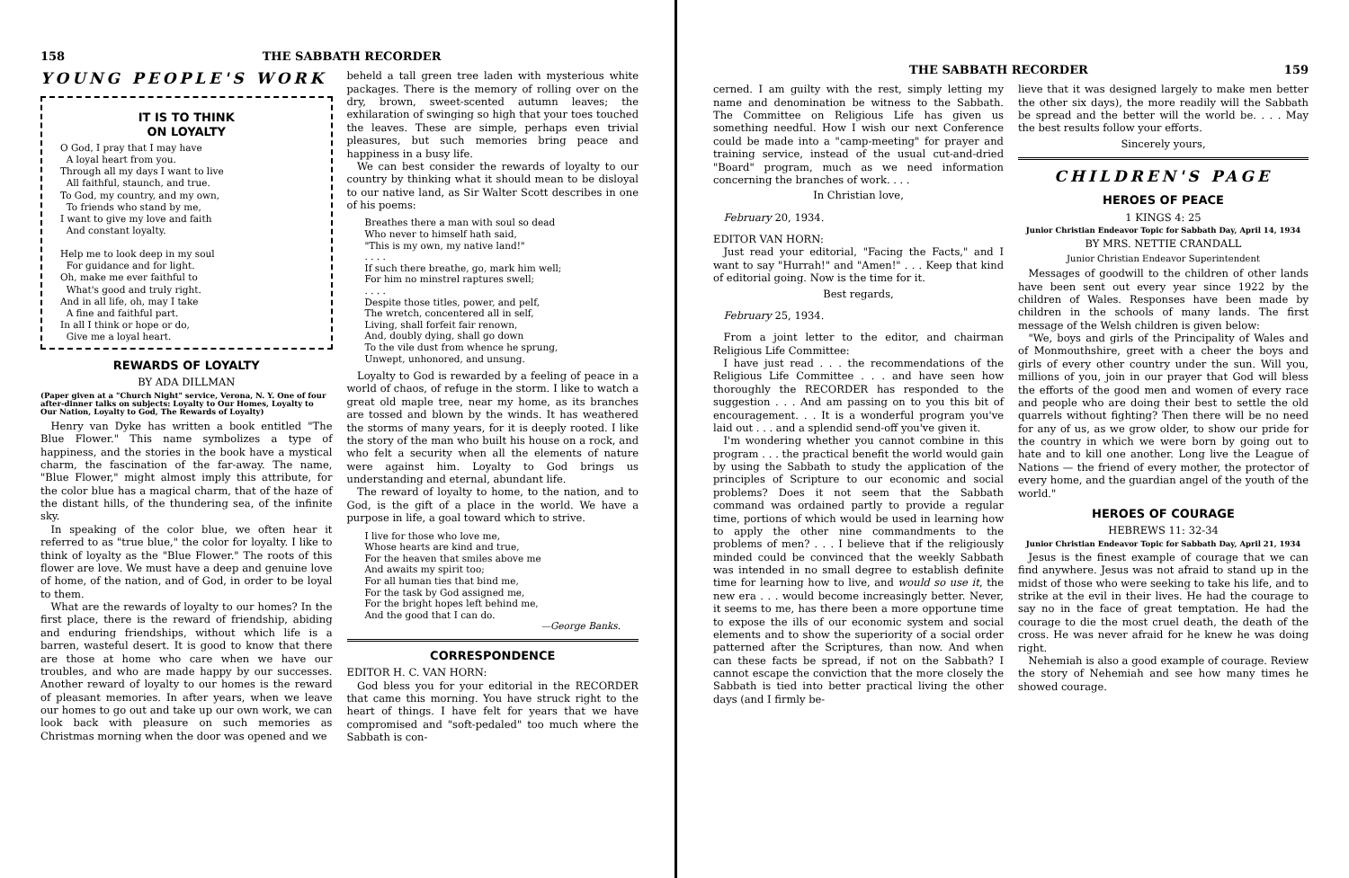158 THE SABBATH RECORDER
YOUNG PEOPLE'S WORK
IT IS TO THINK
ON LOYALTY
O God, I pray that I may have
A loyal heart from you.
Through all my days I want to live
All faithful, staunch, and true.
To God, my country, and my own,
To friends who stand by me,
I want to give my love and faith
And constant loyalty.
Help me to look deep in my soul
For guidance and for light.
Oh, make me ever faithful to
What's good and truly right.
And in all life, oh, may I take
A fine and faithful part.
In all I think or hope or do,
Give me a loyal heart.
REWARDS OF LOYALTY
BY ADA DILLMAN
(Paper given at a "Church Night" service, Verona, N. Y. One of four after-dinner talks on subjects: Loyalty to Our Homes, Loyalty to Our Nation, Loyalty to God, The Rewards of Loyalty)
Henry van Dyke has written a book entitled "The Blue Flower." This name symbolizes a type of happiness, and the stories in the book have a mystical charm, the fascination of the far-away. The name, "Blue Flower," might almost imply this attribute, for the color blue has a magical charm, that of the haze of the distant hills, of the thundering sea, of the infinite sky.
In speaking of the color blue, we often hear it referred to as "true blue," the color for loyalty. I like to think of loyalty as the "Blue Flower." The roots of this flower are love. We must have a deep and genuine love of home, of the nation, and of God, in order to be loyal to them.
What are the rewards of loyalty to our homes? In the first place, there is the reward of friendship, abiding and enduring friendships, without which life is a barren, wasteful desert. It is good to know that there are those at home who care when we have our troubles, and who are made happy by our successes. Another reward of loyalty to our homes is the reward of pleasant memories. In after years, when we leave our homes to go out and take up our own work, we can look back with pleasure on such memories as Christmas morning when the door was opened and we
beheld a tall green tree laden with mysterious white packages. There is the memory of rolling over on the dry, brown, sweet-scented autumn leaves; the exhilaration of swinging so high that your toes touched the leaves. These are simple, perhaps even trivial pleasures, but such memories bring peace and happiness in a busy life.
We can best consider the rewards of loyalty to our country by thinking what it should mean to be disloyal to our native land, as Sir Walter Scott describes in one of his poems:
Breathes there a man with soul so dead
Who never to himself hath said,
"This is my own, my native land!"
. . . .
If such there breathe, go, mark him well;
For him no minstrel raptures swell;
. . . .
Despite those titles, power, and pelf,
The wretch, concentered all in self,
Living, shall forfeit fair renown,
And, doubly dying, shall go down
To the vile dust from whence he sprung,
Unwept, unhonored, and unsung.
Loyalty to God is rewarded by a feeling of peace in a world of chaos, of refuge in the storm. I like to watch a great old maple tree, near my home, as its branches are tossed and blown by the winds. It has weathered the storms of many years, for it is deeply rooted. I like the story of the man who built his house on a rock, and who felt a security when all the elements of nature were against him. Loyalty to God brings us understanding and eternal, abundant life.
The reward of loyalty to home, to the nation, and to God, is the gift of a place in the world. We have a purpose in life, a goal toward which to strive.
I live for those who love me,
Whose hearts are kind and true,
For the heaven that smiles above me
And awaits my spirit too;
For all human ties that bind me,
For the task by God assigned me,
For the bright hopes left behind me,
And the good that I can do.
—George Banks.
CORRESPONDENCE
EDITOR H. C. VAN HORN:
God bless you for your editorial in the RECORDER that came this morning. You have struck right to the heart of things. I have felt for years that we have compromised and "soft-pedaled" too much where the Sabbath is con-
THE SABBATH RECORDER 159
cerned. I am guilty with the rest, simply letting my name and denomination be witness to the Sabbath. The Committee on Religious Life has given us something needful. How I wish our next Conference could be made into a "camp-meeting" for prayer and training service, instead of the usual cut-and-dried "Board" program, much as we need information concerning the branches of work. . . .
In Christian love,
February 20, 1934.
EDITOR VAN HORN:
Just read your editorial, "Facing the Facts," and I want to say "Hurrah!" and "Amen!" . . . Keep that kind of editorial going. Now is the time for it.
Best regards,
February 25, 1934.
From a joint letter to the editor, and chairman Religious Life Committee:
I have just read . . . the recommendations of the Religious Life Committee . . . and have seen how thoroughly the RECORDER has responded to the suggestion . . . And am passing on to you this bit of encouragement. . . It is a wonderful program you've laid out . . . and a splendid send-off you've given it.
I'm wondering whether you cannot combine in this program . . . the practical benefit the world would gain by using the Sabbath to study the application of the principles of Scripture to our economic and social problems? Does it not seem that the Sabbath command was ordained partly to provide a regular time, portions of which would be used in learning how to apply the other nine commandments to the problems of men? . . . I believe that if the religiously minded could be convinced that the weekly Sabbath was intended in no small degree to establish definite time for learning how to live, and would so use it, the new era . . . would become increasingly better. Never, it seems to me, has there been a more opportune time to expose the ills of our economic system and social elements and to show the superiority of a social order patterned after the Scriptures, than now. And when can these facts be spread, if not on the Sabbath? I cannot escape the conviction that the more closely the Sabbath is tied into better practical living the other days (and I firmly be-
lieve that it was designed largely to make men better the other six days), the more readily will the Sabbath be spread and the better will the world be. . . . May the best results follow your efforts.
Sincerely yours,
CHILDREN'S PAGE
HEROES OF PEACE
1 KINGS 4: 25
Junior Christian Endeavor Topic for Sabbath Day, April 14, 1934
BY MRS. NETTIE CRANDALL
Junior Christian Endeavor Superintendent
Messages of goodwill to the children of other lands have been sent out every year since 1922 by the children of Wales. Responses have been made by children in the schools of many lands. The first message of the Welsh children is given below:
"We, boys and girls of the Principality of Wales and of Monmouthshire, greet with a cheer the boys and girls of every other country under the sun. Will you, millions of you, join in our prayer that God will bless the efforts of the good men and women of every race and people who are doing their best to settle the old quarrels without fighting? Then there will be no need for any of us, as we grow older, to show our pride for the country in which we were born by going out to hate and to kill one another. Long live the League of Nations — the friend of every mother, the protector of every home, and the guardian angel of the youth of the world."
HEROES OF COURAGE
HEBREWS 11: 32-34
Junior Christian Endeavor Topic for Sabbath Day, April 21, 1934
Jesus is the finest example of courage that we can find anywhere. Jesus was not afraid to stand up in the midst of those who were seeking to take his life, and to strike at the evil in their lives. He had the courage to say no in the face of great temptation. He had the courage to die the most cruel death, the death of the cross. He was never afraid for he knew he was doing right.
Nehemiah is also a good example of courage. Review the story of Nehemiah and see how many times he showed courage.